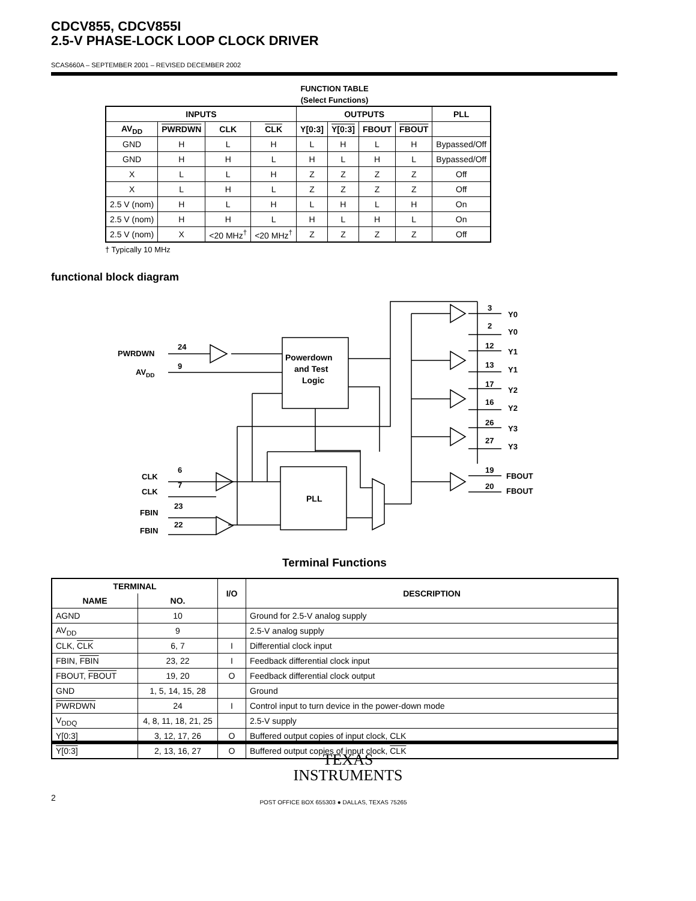CDCV855, CDCV855I
2.5-V PHASE-LOCK LOOP CLOCK DRIVER
SCAS660A – SEPTEMBER 2001 – REVISED DECEMBER 2002
FUNCTION TABLE
(Select Functions)
| INPUTS | | | | OUTPUTS | | | | PLL |
| --- | --- | --- | --- | --- | --- | --- | --- | --- |
| AV<sub>DD</sub> | PWRDWN | CLK | CLK | Y[0:3] | Y[0:3] | FBOUT | FBOUT | |
| GND | H | L | H | L | H | L | H | Bypassed/Off |
| GND | H | H | L | H | L | H | L | Bypassed/Off |
| X | L | L | H | Z | Z | Z | Z | Off |
| X | L | H | L | Z | Z | Z | Z | Off |
| 2.5 V (nom) | H | L | H | L | H | L | H | On |
| 2.5 V (nom) | H | H | L | H | L | H | L | On |
| 2.5 V (nom) | X | <20 MHz<sup>†</sup> | <20 MHz<sup>†</sup> | Z | Z | Z | Z | Off |
† Typically 10 MHz
functional block diagram
Powerdown
and Test
Logic
PLL
PWRDWN
24
AVDD
9
CLK
6
CLK
7
FBIN
23
FBIN
22
3
Y0
2
Y0
12
Y1
13
Y1
17
Y2
16
Y2
26
Y3
27
Y3
19
FBOUT
20
FBOUT
Terminal Functions
| TERMINAL | | I/O | DESCRIPTION |
| --- | --- | --- | --- |
| NAME | NO. | | |
| AGND | 10 | | Ground for 2.5-V analog supply |
| AV<sub>DD</sub> | 9 | | 2.5-V analog supply |
| CLK, CLK | 6, 7 | I | Differential clock input |
| FBIN, FBIN | 23, 22 | I | Feedback differential clock input |
| FBOUT, FBOUT | 19, 20 | O | Feedback differential clock output |
| GND | 1, 5, 14, 15, 28 | | Ground |
| PWRDWN | 24 | I | Control input to turn device in the power-down mode |
| V<sub>DDQ</sub> | 4, 8, 11, 18, 21, 25 | | 2.5-V supply |
| Y[0:3] | 3, 12, 17, 26 | O | Buffered output copies of input clock, CLK |
| Y[0:3] | 2, 13, 16, 27 | O | Buffered output copies of input clock, CLK |
TEXAS
INSTRUMENTS
2
POST OFFICE BOX 655303 ● DALLAS, TEXAS 75265